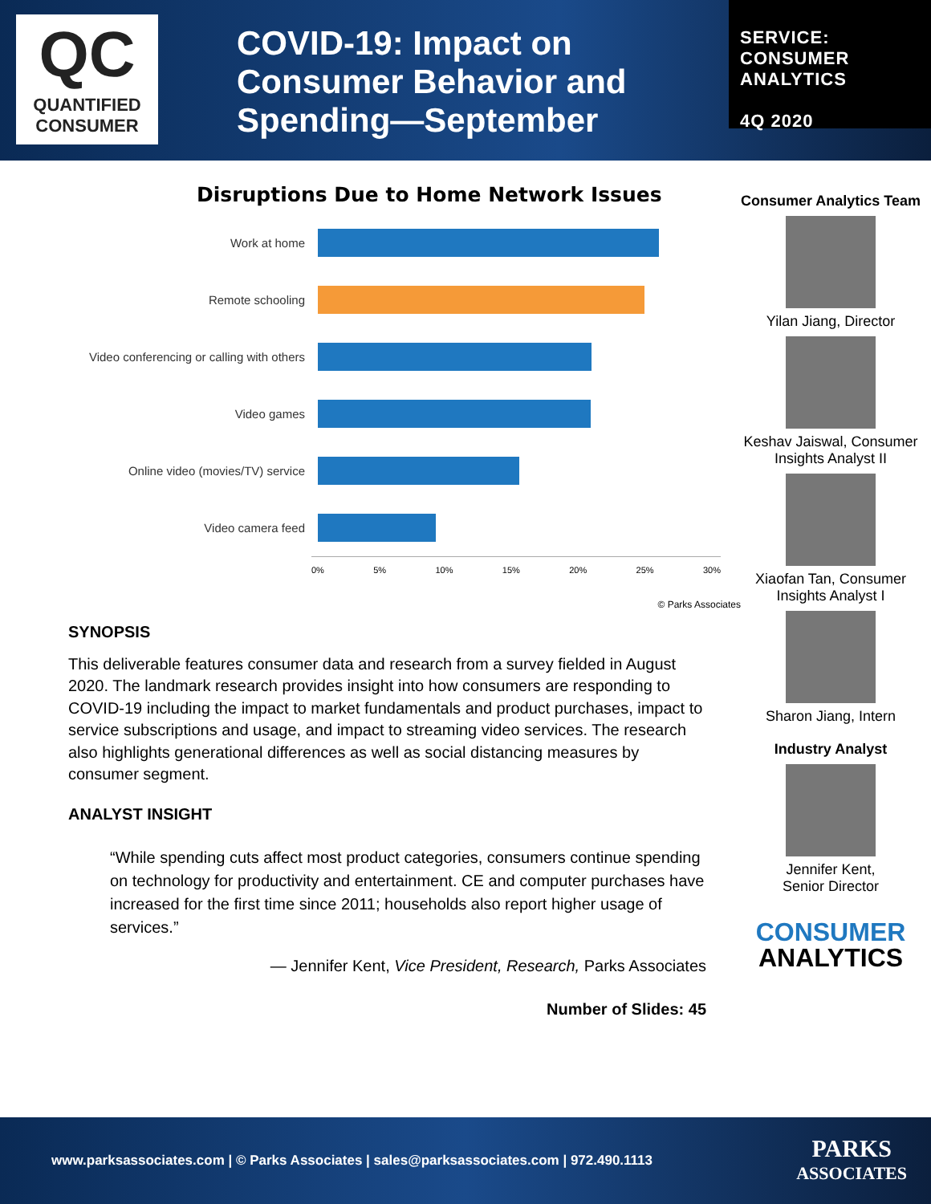QC
QUANTIFIED
CONSUMER
COVID-19: Impact on Consumer Behavior and Spending—September
SERVICE:
CONSUMER
ANALYTICS
4Q 2020
Disruptions Due to Home Network Issues
Work at home
Remote schooling
Video conferencing or calling with others
Video games
Online video (movies/TV) service
Video camera feed
0% 5% 10% 15% 20% 25% 30%
© Parks Associates
SYNOPSIS
This deliverable features consumer data and research from a survey fielded in August 2020. The landmark research provides insight into how consumers are responding to COVID-19 including the impact to market fundamentals and product purchases, impact to service subscriptions and usage, and impact to streaming video services. The research also highlights generational differences as well as social distancing measures by consumer segment.
ANALYST INSIGHT
“While spending cuts affect most product categories, consumers continue spending on technology for productivity and entertainment. CE and computer purchases have increased for the first time since 2011; households also report higher usage of services.”
— Jennifer Kent, Vice President, Research, Parks Associates
Number of Slides: 45
Consumer Analytics Team
Yilan Jiang, Director
Keshav Jaiswal, Consumer Insights Analyst II
Xiaofan Tan, Consumer Insights Analyst I
Sharon Jiang, Intern
Industry Analyst
Jennifer Kent,
Senior Director
CONSUMER
ANALYTICS
www.parksassociates.com | © Parks Associates | sales@parksassociates.com | 972.490.1113 PARKS
ASSOCIATES